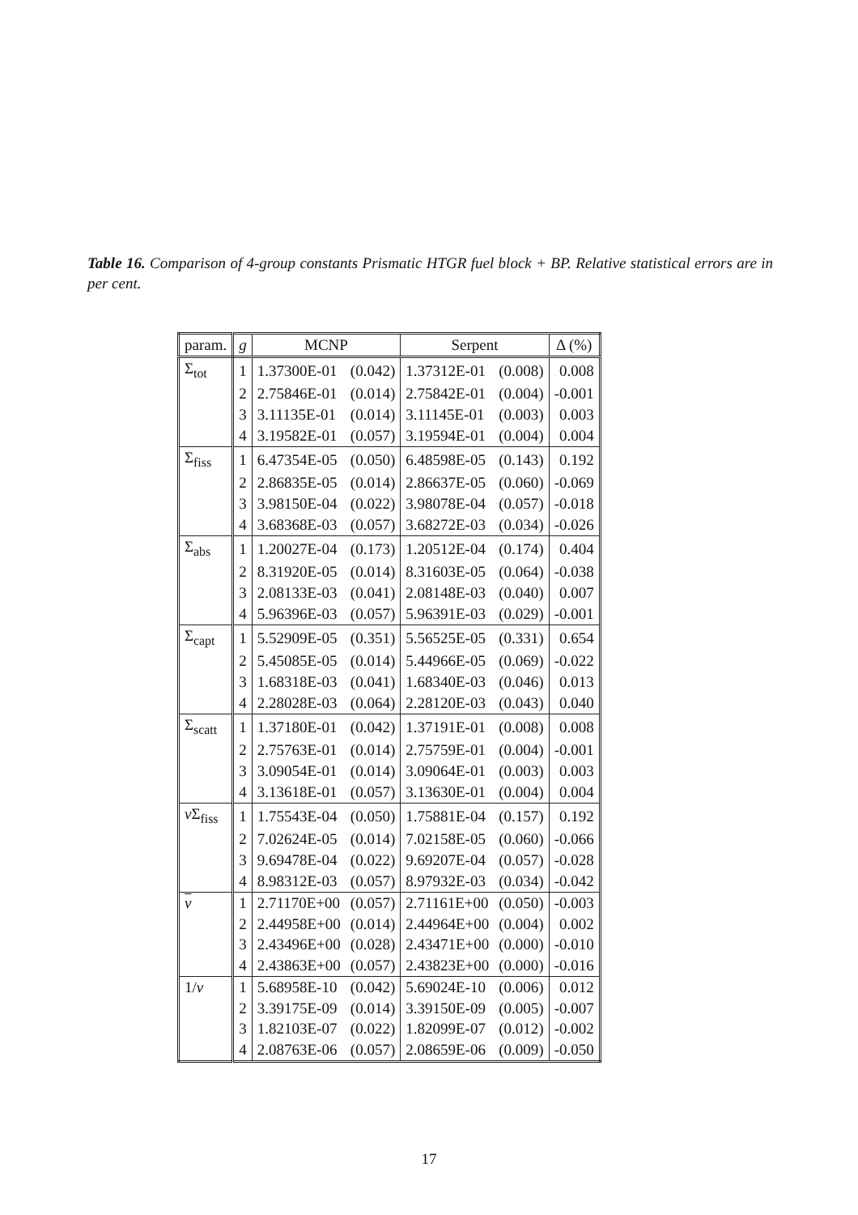Table 16. Comparison of 4-group constants Prismatic HTGR fuel block + BP. Relative statistical errors are in per cent.
| param. | g | MCNP | | Serpent | | Δ (%) |
| --- | --- | --- | --- | --- | --- | --- |
| Σ<sub>tot</sub> | 1 | 1.37300E-01 | (0.042) | 1.37312E-01 | (0.008) | 0.008 |
| | 2 | 2.75846E-01 | (0.014) | 2.75842E-01 | (0.004) | -0.001 |
| | 3 | 3.11135E-01 | (0.014) | 3.11145E-01 | (0.003) | 0.003 |
| | 4 | 3.19582E-01 | (0.057) | 3.19594E-01 | (0.004) | 0.004 |
| Σ<sub>fiss</sub> | 1 | 6.47354E-05 | (0.050) | 6.48598E-05 | (0.143) | 0.192 |
| | 2 | 2.86835E-05 | (0.014) | 2.86637E-05 | (0.060) | -0.069 |
| | 3 | 3.98150E-04 | (0.022) | 3.98078E-04 | (0.057) | -0.018 |
| | 4 | 3.68368E-03 | (0.057) | 3.68272E-03 | (0.034) | -0.026 |
| Σ<sub>abs</sub> | 1 | 1.20027E-04 | (0.173) | 1.20512E-04 | (0.174) | 0.404 |
| | 2 | 8.31920E-05 | (0.014) | 8.31603E-05 | (0.064) | -0.038 |
| | 3 | 2.08133E-03 | (0.041) | 2.08148E-03 | (0.040) | 0.007 |
| | 4 | 5.96396E-03 | (0.057) | 5.96391E-03 | (0.029) | -0.001 |
| Σ<sub>capt</sub> | 1 | 5.52909E-05 | (0.351) | 5.56525E-05 | (0.331) | 0.654 |
| | 2 | 5.45085E-05 | (0.014) | 5.44966E-05 | (0.069) | -0.022 |
| | 3 | 1.68318E-03 | (0.041) | 1.68340E-03 | (0.046) | 0.013 |
| | 4 | 2.28028E-03 | (0.064) | 2.28120E-03 | (0.043) | 0.040 |
| Σ<sub>scatt</sub> | 1 | 1.37180E-01 | (0.042) | 1.37191E-01 | (0.008) | 0.008 |
| | 2 | 2.75763E-01 | (0.014) | 2.75759E-01 | (0.004) | -0.001 |
| | 3 | 3.09054E-01 | (0.014) | 3.09064E-01 | (0.003) | 0.003 |
| | 4 | 3.13618E-01 | (0.057) | 3.13630E-01 | (0.004) | 0.004 |
| ν Σ<sub>fiss</sub> | 1 | 1.75543E-04 | (0.050) | 1.75881E-04 | (0.157) | 0.192 |
| | 2 | 7.02624E-05 | (0.014) | 7.02158E-05 | (0.060) | -0.066 |
| | 3 | 9.69478E-04 | (0.022) | 9.69207E-04 | (0.057) | -0.028 |
| | 4 | 8.98312E-03 | (0.057) | 8.97932E-03 | (0.034) | -0.042 |
| ν | 1 | 2.71170E+00 | (0.057) | 2.71161E+00 | (0.050) | -0.003 |
| | 2 | 2.44958E+00 | (0.014) | 2.44964E+00 | (0.004) | 0.002 |
| | 3 | 2.43496E+00 | (0.028) | 2.43471E+00 | (0.000) | -0.010 |
| | 4 | 2.43863E+00 | (0.057) | 2.43823E+00 | (0.000) | -0.016 |
| 1/ v | 1 | 5.68958E-10 | (0.042) | 5.69024E-10 | (0.006) | 0.012 |
| | 2 | 3.39175E-09 | (0.014) | 3.39150E-09 | (0.005) | -0.007 |
| | 3 | 1.82103E-07 | (0.022) | 1.82099E-07 | (0.012) | -0.002 |
| | 4 | 2.08763E-06 | (0.057) | 2.08659E-06 | (0.009) | -0.050 |
17